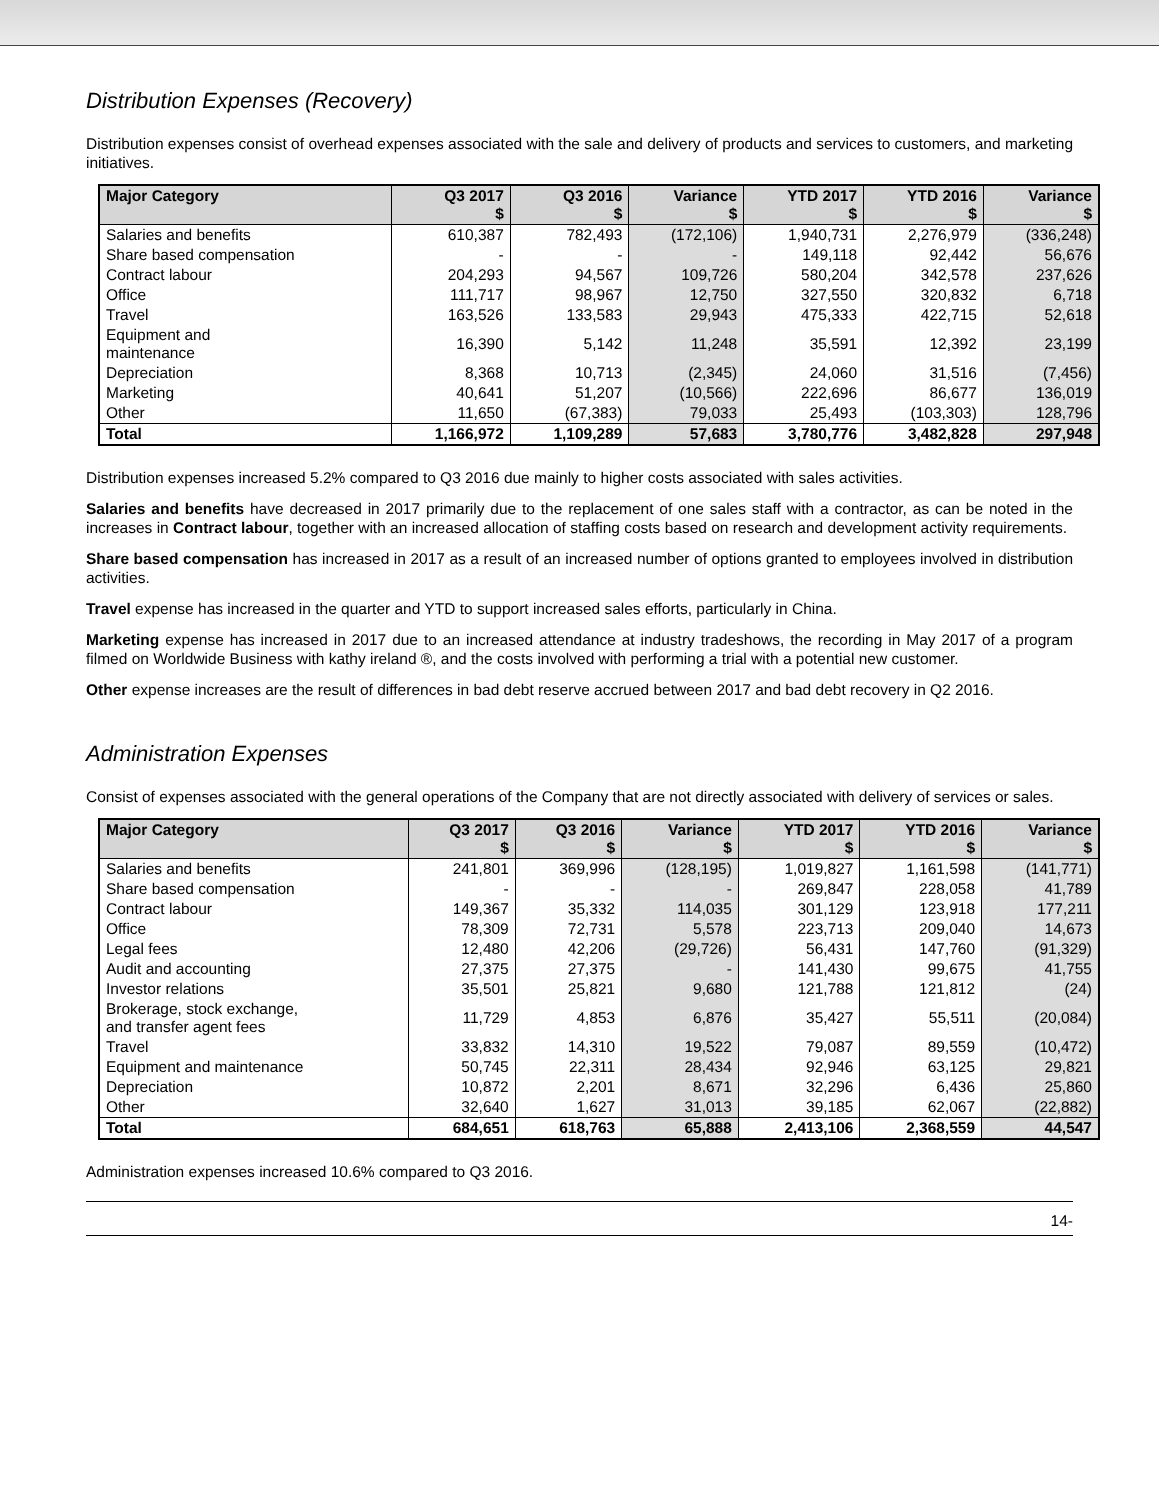Distribution Expenses (Recovery)
Distribution expenses consist of overhead expenses associated with the sale and delivery of products and services to customers, and marketing initiatives.
| Major Category | Q3 2017 $ | Q3 2016 $ | Variance $ | YTD 2017 $ | YTD 2016 $ | Variance $ |
| --- | --- | --- | --- | --- | --- | --- |
| Salaries and benefits | 610,387 | 782,493 | (172,106) | 1,940,731 | 2,276,979 | (336,248) |
| Share based compensation | - | - | - | 149,118 | 92,442 | 56,676 |
| Contract labour | 204,293 | 94,567 | 109,726 | 580,204 | 342,578 | 237,626 |
| Office | 111,717 | 98,967 | 12,750 | 327,550 | 320,832 | 6,718 |
| Travel | 163,526 | 133,583 | 29,943 | 475,333 | 422,715 | 52,618 |
| Equipment and maintenance | 16,390 | 5,142 | 11,248 | 35,591 | 12,392 | 23,199 |
| Depreciation | 8,368 | 10,713 | (2,345) | 24,060 | 31,516 | (7,456) |
| Marketing | 40,641 | 51,207 | (10,566) | 222,696 | 86,677 | 136,019 |
| Other | 11,650 | (67,383) | 79,033 | 25,493 | (103,303) | 128,796 |
| Total | 1,166,972 | 1,109,289 | 57,683 | 3,780,776 | 3,482,828 | 297,948 |
Distribution expenses increased 5.2% compared to Q3 2016 due mainly to higher costs associated with sales activities.
Salaries and benefits have decreased in 2017 primarily due to the replacement of one sales staff with a contractor, as can be noted in the increases in Contract labour, together with an increased allocation of staffing costs based on research and development activity requirements.
Share based compensation has increased in 2017 as a result of an increased number of options granted to employees involved in distribution activities.
Travel expense has increased in the quarter and YTD to support increased sales efforts, particularly in China.
Marketing expense has increased in 2017 due to an increased attendance at industry tradeshows, the recording in May 2017 of a program filmed on Worldwide Business with kathy ireland ®, and the costs involved with performing a trial with a potential new customer.
Other expense increases are the result of differences in bad debt reserve accrued between 2017 and bad debt recovery in Q2 2016.
Administration Expenses
Consist of expenses associated with the general operations of the Company that are not directly associated with delivery of services or sales.
| Major Category | Q3 2017 $ | Q3 2016 $ | Variance $ | YTD 2017 $ | YTD 2016 $ | Variance $ |
| --- | --- | --- | --- | --- | --- | --- |
| Salaries and benefits | 241,801 | 369,996 | (128,195) | 1,019,827 | 1,161,598 | (141,771) |
| Share based compensation | - | - | - | 269,847 | 228,058 | 41,789 |
| Contract labour | 149,367 | 35,332 | 114,035 | 301,129 | 123,918 | 177,211 |
| Office | 78,309 | 72,731 | 5,578 | 223,713 | 209,040 | 14,673 |
| Legal fees | 12,480 | 42,206 | (29,726) | 56,431 | 147,760 | (91,329) |
| Audit and accounting | 27,375 | 27,375 | - | 141,430 | 99,675 | 41,755 |
| Investor relations | 35,501 | 25,821 | 9,680 | 121,788 | 121,812 | (24) |
| Brokerage, stock exchange, and transfer agent fees | 11,729 | 4,853 | 6,876 | 35,427 | 55,511 | (20,084) |
| Travel | 33,832 | 14,310 | 19,522 | 79,087 | 89,559 | (10,472) |
| Equipment and maintenance | 50,745 | 22,311 | 28,434 | 92,946 | 63,125 | 29,821 |
| Depreciation | 10,872 | 2,201 | 8,671 | 32,296 | 6,436 | 25,860 |
| Other | 32,640 | 1,627 | 31,013 | 39,185 | 62,067 | (22,882) |
| Total | 684,651 | 618,763 | 65,888 | 2,413,106 | 2,368,559 | 44,547 |
Administration expenses increased 10.6% compared to Q3 2016.
14-